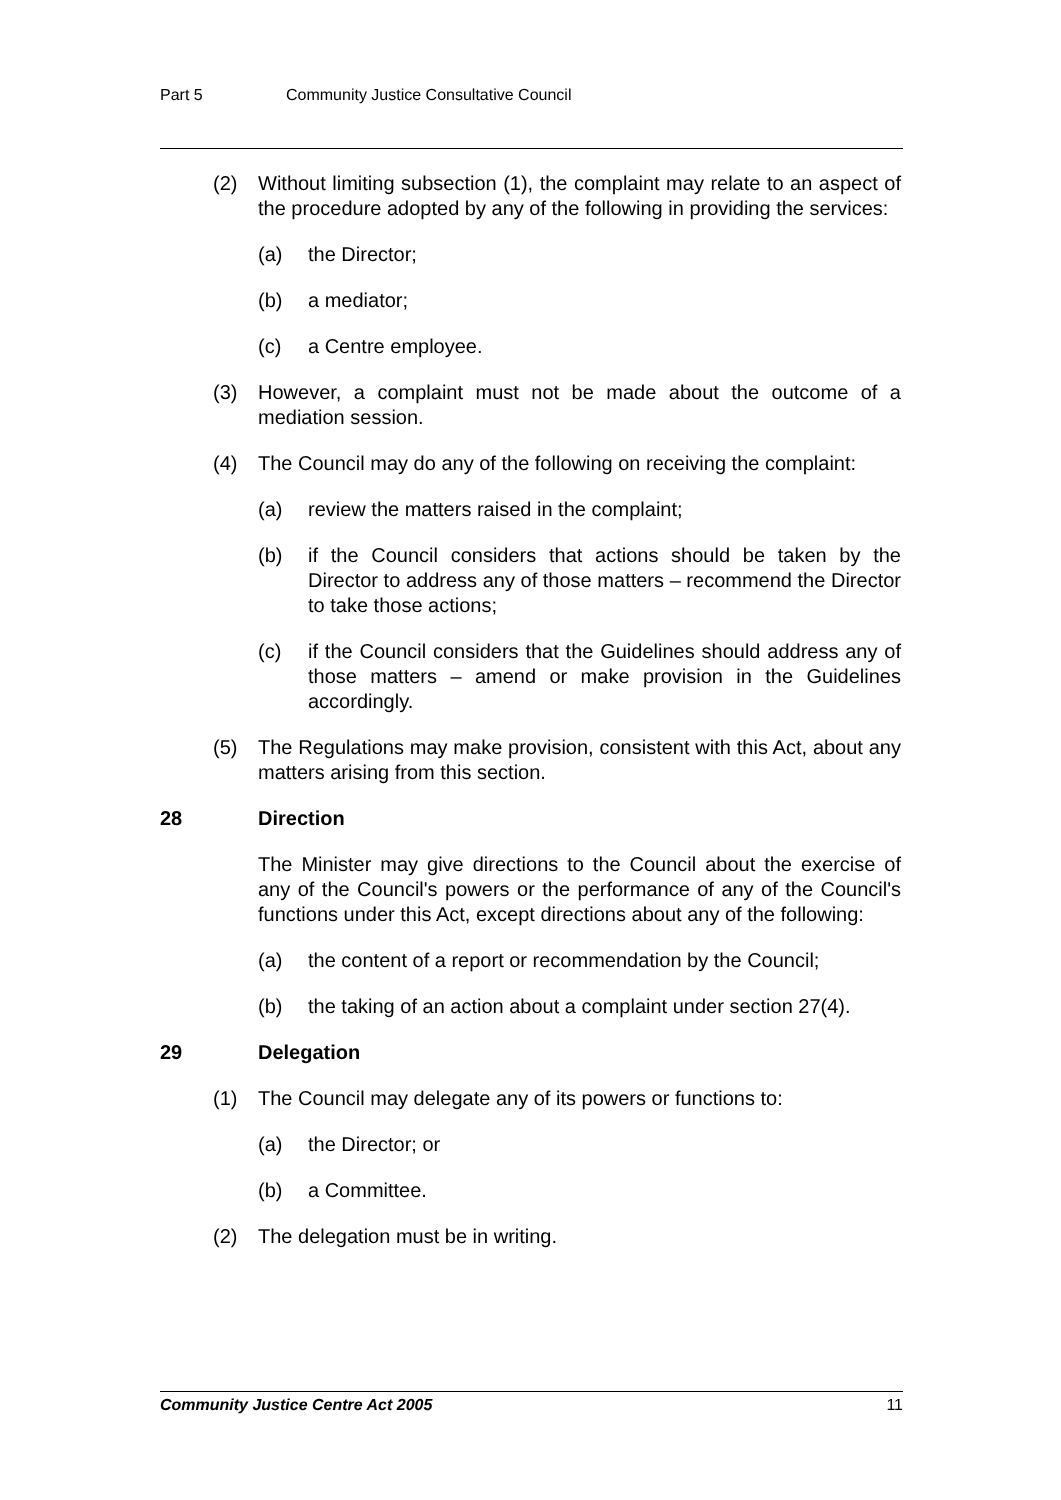Part 5 Community Justice Consultative Council
(2) Without limiting subsection (1), the complaint may relate to an aspect of the procedure adopted by any of the following in providing the services:
(a) the Director;
(b) a mediator;
(c) a Centre employee.
(3) However, a complaint must not be made about the outcome of a mediation session.
(4) The Council may do any of the following on receiving the complaint:
(a) review the matters raised in the complaint;
(b) if the Council considers that actions should be taken by the Director to address any of those matters – recommend the Director to take those actions;
(c) if the Council considers that the Guidelines should address any of those matters – amend or make provision in the Guidelines accordingly.
(5) The Regulations may make provision, consistent with this Act, about any matters arising from this section.
28 Direction
The Minister may give directions to the Council about the exercise of any of the Council's powers or the performance of any of the Council's functions under this Act, except directions about any of the following:
(a) the content of a report or recommendation by the Council;
(b) the taking of an action about a complaint under section 27(4).
29 Delegation
(1) The Council may delegate any of its powers or functions to:
(a) the Director; or
(b) a Committee.
(2) The delegation must be in writing.
Community Justice Centre Act 2005 11